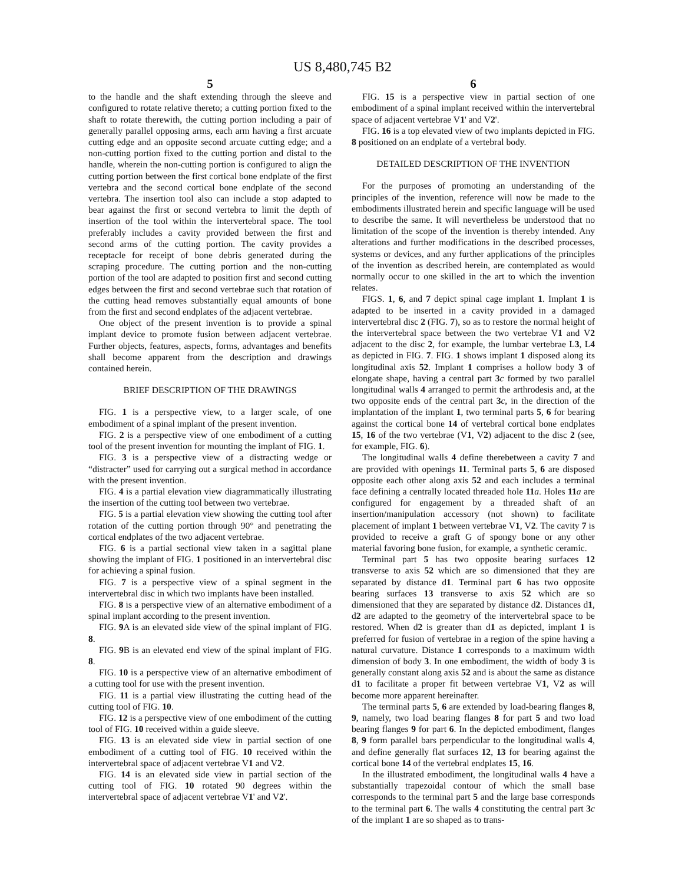US 8,480,745 B2
5
to the handle and the shaft extending through the sleeve and configured to rotate relative thereto; a cutting portion fixed to the shaft to rotate therewith, the cutting portion including a pair of generally parallel opposing arms, each arm having a first arcuate cutting edge and an opposite second arcuate cutting edge; and a non-cutting portion fixed to the cutting portion and distal to the handle, wherein the non-cutting portion is configured to align the cutting portion between the first cortical bone endplate of the first vertebra and the second cortical bone endplate of the second vertebra. The insertion tool also can include a stop adapted to bear against the first or second vertebra to limit the depth of insertion of the tool within the intervertebral space. The tool preferably includes a cavity provided between the first and second arms of the cutting portion. The cavity provides a receptacle for receipt of bone debris generated during the scraping procedure. The cutting portion and the non-cutting portion of the tool are adapted to position first and second cutting edges between the first and second vertebrae such that rotation of the cutting head removes substantially equal amounts of bone from the first and second endplates of the adjacent vertebrae.
One object of the present invention is to provide a spinal implant device to promote fusion between adjacent vertebrae. Further objects, features, aspects, forms, advantages and benefits shall become apparent from the description and drawings contained herein.
BRIEF DESCRIPTION OF THE DRAWINGS
FIG. 1 is a perspective view, to a larger scale, of one embodiment of a spinal implant of the present invention.
FIG. 2 is a perspective view of one embodiment of a cutting tool of the present invention for mounting the implant of FIG. 1.
FIG. 3 is a perspective view of a distracting wedge or “distracter” used for carrying out a surgical method in accordance with the present invention.
FIG. 4 is a partial elevation view diagrammatically illustrating the insertion of the cutting tool between two vertebrae.
FIG. 5 is a partial elevation view showing the cutting tool after rotation of the cutting portion through 90° and penetrating the cortical endplates of the two adjacent vertebrae.
FIG. 6 is a partial sectional view taken in a sagittal plane showing the implant of FIG. 1 positioned in an intervertebral disc for achieving a spinal fusion.
FIG. 7 is a perspective view of a spinal segment in the intervertebral disc in which two implants have been installed.
FIG. 8 is a perspective view of an alternative embodiment of a spinal implant according to the present invention.
FIG. 9 A is an elevated side view of the spinal implant of FIG. 8.
FIG. 9 B is an elevated end view of the spinal implant of FIG. 8.
FIG. 10 is a perspective view of an alternative embodiment of a cutting tool for use with the present invention.
FIG. 11 is a partial view illustrating the cutting head of the cutting tool of FIG. 10.
FIG. 12 is a perspective view of one embodiment of the cutting tool of FIG. 10 received within a guide sleeve.
FIG. 13 is an elevated side view in partial section of one embodiment of a cutting tool of FIG. 10 received within the intervertebral space of adjacent vertebrae V1 and V2.
FIG. 14 is an elevated side view in partial section of the cutting tool of FIG. 10 rotated 90 degrees within the intervertebral space of adjacent vertebrae V1' and V2'.
6
FIG. 15 is a perspective view in partial section of one embodiment of a spinal implant received within the intervertebral space of adjacent vertebrae V1' and V2'.
FIG. 16 is a top elevated view of two implants depicted in FIG. 8 positioned on an endplate of a vertebral body.
DETAILED DESCRIPTION OF THE INVENTION
For the purposes of promoting an understanding of the principles of the invention, reference will now be made to the embodiments illustrated herein and specific language will be used to describe the same. It will nevertheless be understood that no limitation of the scope of the invention is thereby intended. Any alterations and further modifications in the described processes, systems or devices, and any further applications of the principles of the invention as described herein, are contemplated as would normally occur to one skilled in the art to which the invention relates.
FIGS. 1, 6, and 7 depict spinal cage implant 1. Implant 1 is adapted to be inserted in a cavity provided in a damaged intervertebral disc 2 (FIG. 7), so as to restore the normal height of the intervertebral space between the two vertebrae V1 and V2 adjacent to the disc 2, for example, the lumbar vertebrae L3, L4 as depicted in FIG. 7. FIG. 1 shows implant 1 disposed along its longitudinal axis 52. Implant 1 comprises a hollow body 3 of elongate shape, having a central part 3 c formed by two parallel longitudinal walls 4 arranged to permit the arthrodesis and, at the two opposite ends of the central part 3 c, in the direction of the implantation of the implant 1, two terminal parts 5, 6 for bearing against the cortical bone 14 of vertebral cortical bone endplates 15, 16 of the two vertebrae (V1, V2) adjacent to the disc 2 (see, for example, FIG. 6).
The longitudinal walls 4 define therebetween a cavity 7 and are provided with openings 11. Terminal parts 5, 6 are disposed opposite each other along axis 52 and each includes a terminal face defining a centrally located threaded hole 11 a. Holes 11 a are configured for engagement by a threaded shaft of an insertion/manipulation accessory (not shown) to facilitate placement of implant 1 between vertebrae V1, V2. The cavity 7 is provided to receive a graft G of spongy bone or any other material favoring bone fusion, for example, a synthetic ceramic.
Terminal part 5 has two opposite bearing surfaces 12 transverse to axis 52 which are so dimensioned that they are separated by distance d1. Terminal part 6 has two opposite bearing surfaces 13 transverse to axis 52 which are so dimensioned that they are separated by distance d2. Distances d1, d2 are adapted to the geometry of the intervertebral space to be restored. When d2 is greater than d1 as depicted, implant 1 is preferred for fusion of vertebrae in a region of the spine having a natural curvature. Distance 1 corresponds to a maximum width dimension of body 3. In one embodiment, the width of body 3 is generally constant along axis 52 and is about the same as distance d1 to facilitate a proper fit between vertebrae V1, V2 as will become more apparent hereinafter.
The terminal parts 5, 6 are extended by load-bearing flanges 8, 9, namely, two load bearing flanges 8 for part 5 and two load bearing flanges 9 for part 6. In the depicted embodiment, flanges 8, 9 form parallel bars perpendicular to the longitudinal walls 4, and define generally flat surfaces 12, 13 for bearing against the cortical bone 14 of the vertebral endplates 15, 16.
In the illustrated embodiment, the longitudinal walls 4 have a substantially trapezoidal contour of which the small base corresponds to the terminal part 5 and the large base corresponds to the terminal part 6. The walls 4 constituting the central part 3 c of the implant 1 are so shaped as to trans-